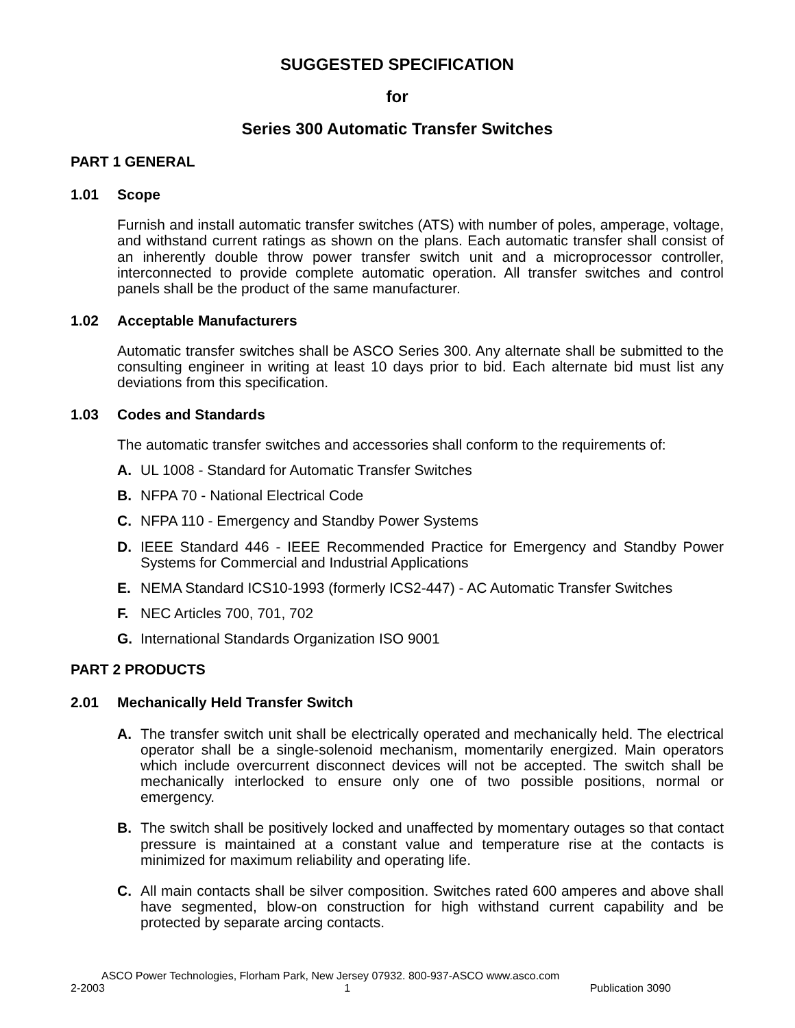SUGGESTED SPECIFICATION
for
Series 300 Automatic Transfer Switches
PART 1 GENERAL
1.01 Scope
Furnish and install automatic transfer switches (ATS) with number of poles, amperage, voltage, and withstand current ratings as shown on the plans. Each automatic transfer shall consist of an inherently double throw power transfer switch unit and a microprocessor controller, interconnected to provide complete automatic operation. All transfer switches and control panels shall be the product of the same manufacturer.
1.02 Acceptable Manufacturers
Automatic transfer switches shall be ASCO Series 300. Any alternate shall be submitted to the consulting engineer in writing at least 10 days prior to bid. Each alternate bid must list any deviations from this specification.
1.03 Codes and Standards
The automatic transfer switches and accessories shall conform to the requirements of:
A. UL 1008 - Standard for Automatic Transfer Switches
B. NFPA 70 - National Electrical Code
C. NFPA 110 - Emergency and Standby Power Systems
D. IEEE Standard 446 - IEEE Recommended Practice for Emergency and Standby Power Systems for Commercial and Industrial Applications
E. NEMA Standard ICS10-1993 (formerly ICS2-447) - AC Automatic Transfer Switches
F. NEC Articles 700, 701, 702
G. International Standards Organization ISO 9001
PART 2 PRODUCTS
2.01 Mechanically Held Transfer Switch
A. The transfer switch unit shall be electrically operated and mechanically held. The electrical operator shall be a single-solenoid mechanism, momentarily energized. Main operators which include overcurrent disconnect devices will not be accepted. The switch shall be mechanically interlocked to ensure only one of two possible positions, normal or emergency.
B. The switch shall be positively locked and unaffected by momentary outages so that contact pressure is maintained at a constant value and temperature rise at the contacts is minimized for maximum reliability and operating life.
C. All main contacts shall be silver composition. Switches rated 600 amperes and above shall have segmented, blow-on construction for high withstand current capability and be protected by separate arcing contacts.
ASCO Power Technologies, Florham Park, New Jersey 07932. 800-937-ASCO www.asco.com
2-2003 1 Publication 3090